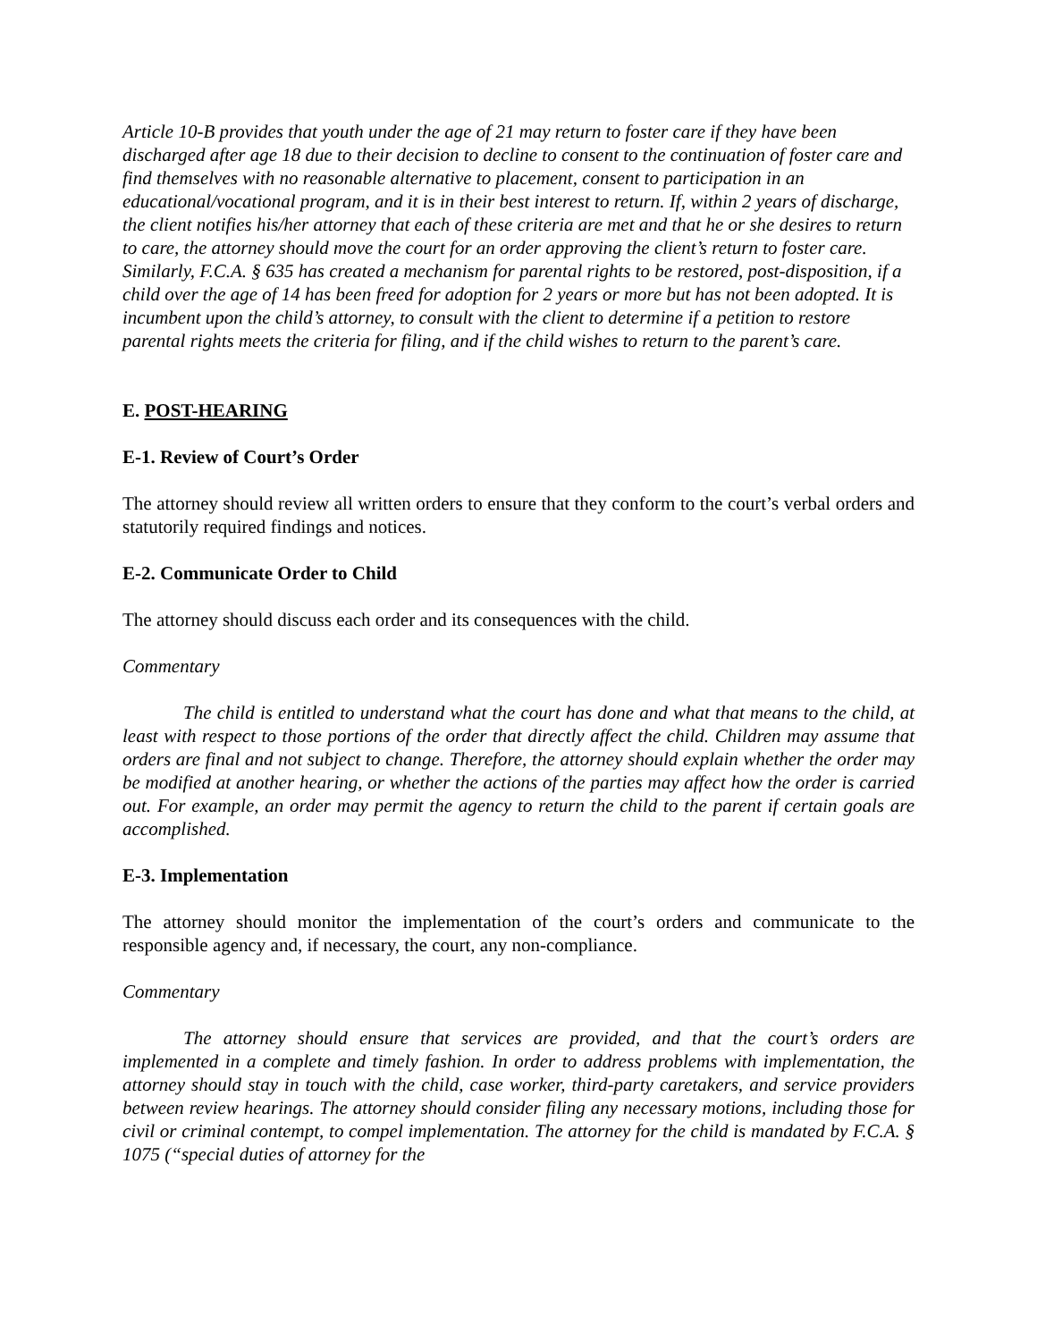Article 10-B provides that youth under the age of 21 may return to foster care if they have been discharged after age 18 due to their decision to decline to consent to the continuation of foster care and find themselves with no reasonable alternative to placement, consent to participation in an educational/vocational program, and it is in their best interest to return. If, within 2 years of discharge, the client notifies his/her attorney that each of these criteria are met and that he or she desires to return to care, the attorney should move the court for an order approving the client’s return to foster care. Similarly, F.C.A. § 635 has created a mechanism for parental rights to be restored, post-disposition, if a child over the age of 14 has been freed for adoption for 2 years or more but has not been adopted. It is incumbent upon the child’s attorney, to consult with the client to determine if a petition to restore parental rights meets the criteria for filing, and if the child wishes to return to the parent’s care.
E. POST-HEARING
E-1. Review of Court’s Order
The attorney should review all written orders to ensure that they conform to the court’s verbal orders and statutorily required findings and notices.
E-2. Communicate Order to Child
The attorney should discuss each order and its consequences with the child.
Commentary
The child is entitled to understand what the court has done and what that means to the child, at least with respect to those portions of the order that directly affect the child. Children may assume that orders are final and not subject to change. Therefore, the attorney should explain whether the order may be modified at another hearing, or whether the actions of the parties may affect how the order is carried out. For example, an order may permit the agency to return the child to the parent if certain goals are accomplished.
E-3. Implementation
The attorney should monitor the implementation of the court’s orders and communicate to the responsible agency and, if necessary, the court, any non-compliance.
Commentary
The attorney should ensure that services are provided, and that the court’s orders are implemented in a complete and timely fashion. In order to address problems with implementation, the attorney should stay in touch with the child, case worker, third-party caretakers, and service providers between review hearings. The attorney should consider filing any necessary motions, including those for civil or criminal contempt, to compel implementation. The attorney for the child is mandated by F.C.A. § 1075 (“special duties of attorney for the